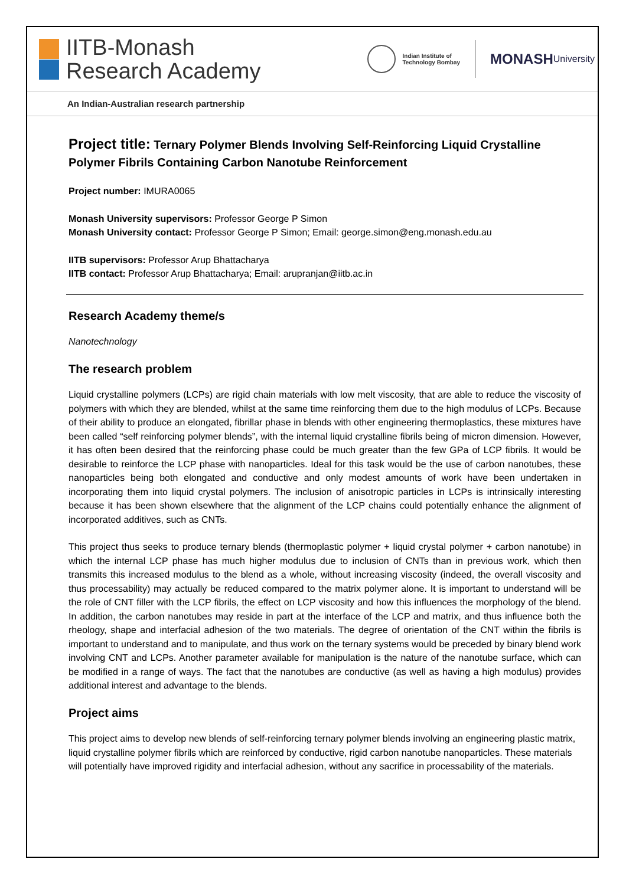IITB-Monash
Research Academy
Indian Institute of
Technology Bombay
MONASH
University
An Indian-Australian research partnership
Project title: Ternary Polymer Blends Involving Self-Reinforcing Liquid Crystalline Polymer Fibrils Containing Carbon Nanotube Reinforcement
Project number: IMURA0065
Monash University supervisors: Professor George P Simon
Monash University contact: Professor George P Simon; Email: george.simon@eng.monash.edu.au
IITB supervisors: Professor Arup Bhattacharya
IITB contact: Professor Arup Bhattacharya; Email: arupranjan@iitb.ac.in
Research Academy theme/s
Nanotechnology
The research problem
Liquid crystalline polymers (LCPs) are rigid chain materials with low melt viscosity, that are able to reduce the viscosity of polymers with which they are blended, whilst at the same time reinforcing them due to the high modulus of LCPs. Because of their ability to produce an elongated, fibrillar phase in blends with other engineering thermoplastics, these mixtures have been called “self reinforcing polymer blends”, with the internal liquid crystalline fibrils being of micron dimension. However, it has often been desired that the reinforcing phase could be much greater than the few GPa of LCP fibrils. It would be desirable to reinforce the LCP phase with nanoparticles. Ideal for this task would be the use of carbon nanotubes, these nanoparticles being both elongated and conductive and only modest amounts of work have been undertaken in incorporating them into liquid crystal polymers. The inclusion of anisotropic particles in LCPs is intrinsically interesting because it has been shown elsewhere that the alignment of the LCP chains could potentially enhance the alignment of incorporated additives, such as CNTs.
This project thus seeks to produce ternary blends (thermoplastic polymer + liquid crystal polymer + carbon nanotube) in which the internal LCP phase has much higher modulus due to inclusion of CNTs than in previous work, which then transmits this increased modulus to the blend as a whole, without increasing viscosity (indeed, the overall viscosity and thus processability) may actually be reduced compared to the matrix polymer alone. It is important to understand will be the role of CNT filler with the LCP fibrils, the effect on LCP viscosity and how this influences the morphology of the blend. In addition, the carbon nanotubes may reside in part at the interface of the LCP and matrix, and thus influence both the rheology, shape and interfacial adhesion of the two materials. The degree of orientation of the CNT within the fibrils is important to understand and to manipulate, and thus work on the ternary systems would be preceded by binary blend work involving CNT and LCPs. Another parameter available for manipulation is the nature of the nanotube surface, which can be modified in a range of ways. The fact that the nanotubes are conductive (as well as having a high modulus) provides additional interest and advantage to the blends.
Project aims
This project aims to develop new blends of self-reinforcing ternary polymer blends involving an engineering plastic matrix, liquid crystalline polymer fibrils which are reinforced by conductive, rigid carbon nanotube nanoparticles. These materials will potentially have improved rigidity and interfacial adhesion, without any sacrifice in processability of the materials.